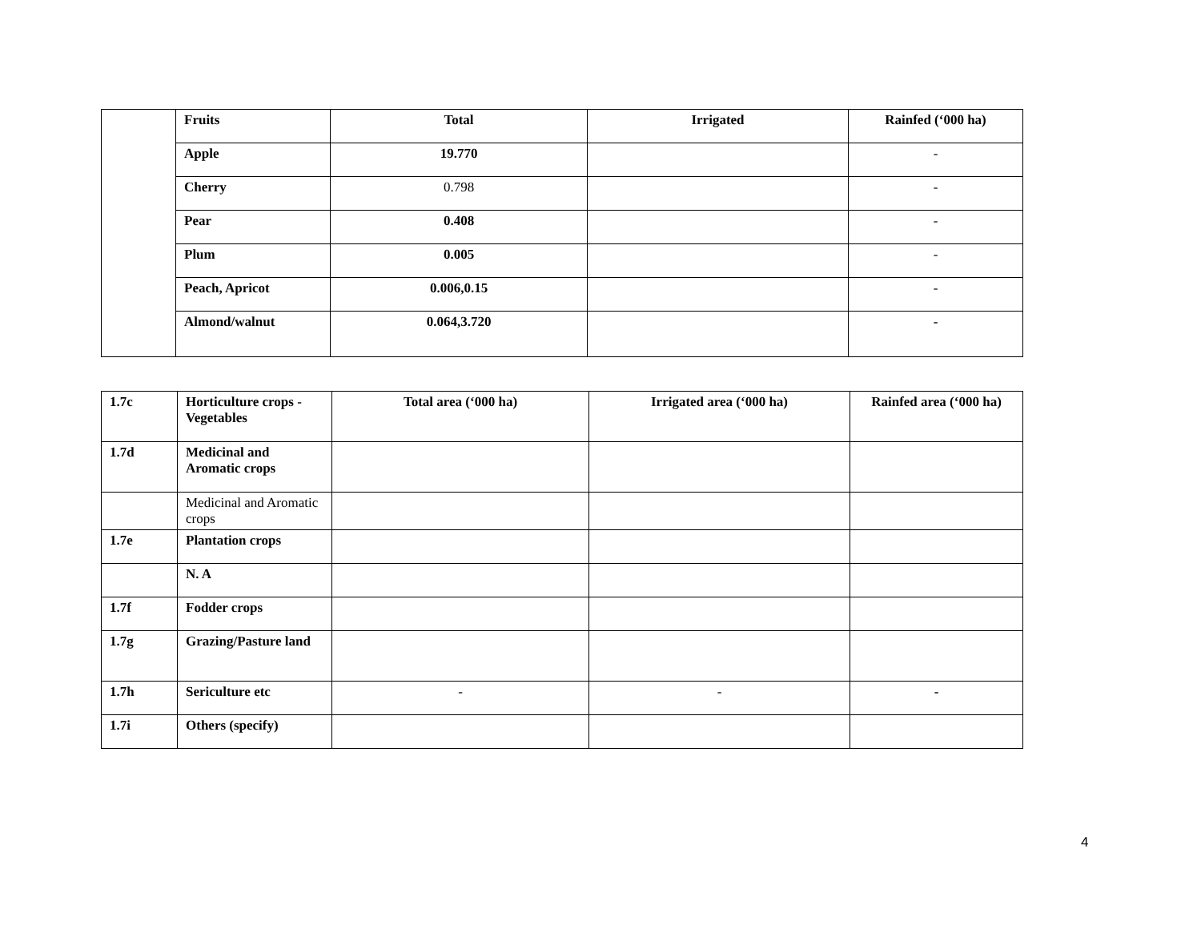| | Fruits | Total | Irrigated | Rainfed (‘000 ha) |
| | Apple | 19.770 | | - |
| | Cherry | 0.798 | | - |
| | Pear | 0.408 | | - |
| | Plum | 0.005 | | - |
| | Peach, Apricot | 0.006,0.15 | | - |
| | Almond/walnut | 0.064,3.720 | | - |
| 1.7c | Horticulture crops - Vegetables | Total area (‘000 ha) | Irrigated area (‘000 ha) | Rainfed area (‘000 ha) |
| 1.7d | Medicinal and Aromatic crops | | | |
| | Medicinal and Aromatic crops | | | |
| 1.7e | Plantation crops | | | |
| | N. A | | | |
| 1.7f | Fodder crops | | | |
| 1.7g | Grazing/Pasture land | | | |
| 1.7h | Sericulture etc | - | - | - |
| 1.7i | Others (specify) | | | |
4